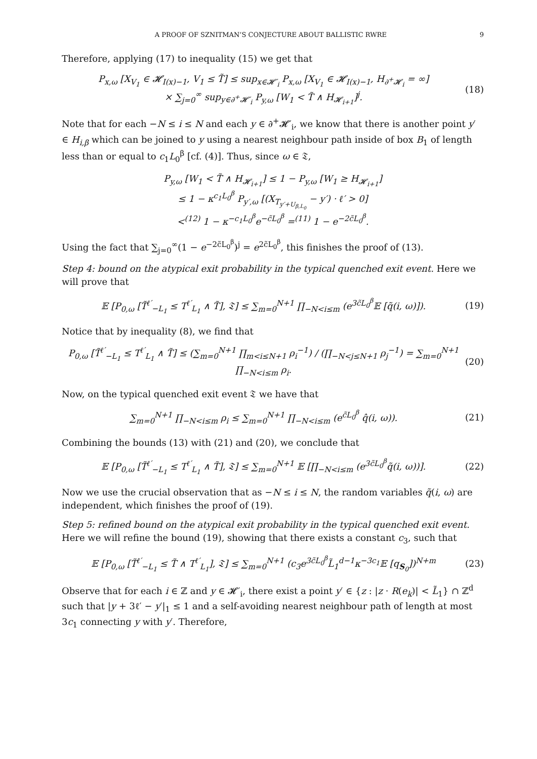A PROOF OF SZNITMAN’S CONJECTURE ABOUT BALLISTIC RWRE 9
Therefore, applying (17) to inequality (15) we get that
P<sub>x,ω</sub> [X<sub>V<sub>1</sub></sub> ∈ 𝓗<sub>I(x)−1</sub>, V<sub>1</sub> ≤ T̃] ≤ sup<sub>x∈𝓗′<sub>i</sub></sub> P<sub>x,ω</sub> [X<sub>V<sub>1</sub></sub> ∈ 𝓗<sub>I(x)−1</sub>, H<sub>∂<sup>+</sup>𝓗<sub>i</sub></sub> = ∞]
× ∑<sub>j=0</sub><sup>∞</sup> sup<sub>y∈∂<sup>+</sup>𝓗′<sub>i</sub></sub> P<sub>y,ω</sub> [W<sub>1</sub> < T̃ ∧ H<sub>𝓗<sub>i+1</sub></sub>]<sup>j</sup>.
(18)
Note that for each −N ≤ i ≤ N and each y ∈ ∂<sup>+</sup>𝓗′<sub>i</sub>, we know that there is another point y′ ∈ H<sub>i,β</sub> which can be joined to y using a nearest neighbour path inside of box B<sub>1</sub> of length less than or equal to c<sub>1</sub>L<sub>0</sub><sup>β</sup> [cf. (4)]. Thus, since ω ∈ 𝔗,
P<sub>y,ω</sub> [W<sub>1</sub> < T̃ ∧ H<sub>𝓗<sub>i+1</sub></sub>] ≤ 1 − P<sub>y,ω</sub> [W<sub>1</sub> ≥ H<sub>𝓗<sub>i+1</sub></sub>]
≤ 1 − κ<sup>c<sub>1</sub>L<sub>0</sub><sup>β</sup></sup> P<sub>y′,ω</sub> [(X<sub>T<sub>y′+U<sub>β,L<sub>0</sub></sub></sub></sub> − y′) · ℓ′ > 0]
<<sup>(12)</sup> 1 − κ<sup>−c<sub>1</sub>L<sub>0</sub><sup>β</sup></sup>e<sup>−c̃L<sub>0</sub><sup>β</sup></sup> =<sup>(11)</sup> 1 − e<sup>−2c̃L<sub>0</sub><sup>β</sup></sup>.
Using the fact that ∑<sub>j=0</sub><sup>∞</sup>(1 − e<sup>−2c̃L<sub>0</sub><sup>β</sup></sup>)<sup>j</sup> = e<sup>2c̃L<sub>0</sub><sup>β</sup></sup>, this finishes the proof of (13).
Step 4: bound on the atypical exit probability in the typical quenched exit event. Here we will prove that
𝔼 [P<sub>0,ω</sub> [T̃<sup>ℓ′</sup><sub>−L<sub>1</sub></sub> ≤ T<sup>ℓ′</sup><sub>L<sub>1</sub></sub> ∧ T̃], 𝔗] ≤ ∑<sub>m=0</sub><sup>N+1</sup> ∏<sub>−N<i≤m</sub> (e<sup>3c̃L<sub>0</sub><sup>β</sup></sup>𝔼 [q̃(i, ω)]).
(19)
Notice that by inequality (8), we find that
P<sub>0,ω</sub> [T̃<sup>ℓ′</sup><sub>−L<sub>1</sub></sub> ≤ T<sup>ℓ′</sup><sub>L<sub>1</sub></sub> ∧ T̃] ≤ (∑<sub>m=0</sub><sup>N+1</sup> ∏<sub>m<i≤N+1</sub> ρ<sub>i</sub><sup>−1</sup>) / (∏<sub>−N<j≤N+1</sub> ρ<sub>j</sub><sup>−1</sup>) = ∑<sub>m=0</sub><sup>N+1</sup> ∏<sub>−N<i≤m</sub> ρ<sub>i</sub>.
(20)
Now, on the typical quenched exit event 𝔗 we have that
∑<sub>m=0</sub><sup>N+1</sup> ∏<sub>−N<i≤m</sub> ρ<sub>i</sub> ≤ ∑<sub>m=0</sub><sup>N+1</sup> ∏<sub>−N<i≤m</sub> (e<sup>c̃L<sub>0</sub><sup>β</sup></sup> q̂(i, ω)).
(21)
Combining the bounds (13) with (21) and (20), we conclude that
𝔼 [P<sub>0,ω</sub> [T̃<sup>ℓ′</sup><sub>−L<sub>1</sub></sub> ≤ T<sup>ℓ′</sup><sub>L<sub>1</sub></sub> ∧ T̃], 𝔗] ≤ ∑<sub>m=0</sub><sup>N+1</sup> 𝔼 [∏<sub>−N<i≤m</sub> (e<sup>3c̃L<sub>0</sub><sup>β</sup></sup>q̃(i, ω))].
(22)
Now we use the crucial observation that as −N ≤ i ≤ N, the random variables q̃(i, ω) are independent, which finishes the proof of (19).
Step 5: refined bound on the atypical exit probability in the typical quenched exit event. Here we will refine the bound (19), showing that there exists a constant c<sub>3</sub>, such that
𝔼 [P<sub>0,ω</sub> [T̃<sup>ℓ′</sup><sub>−L<sub>1</sub></sub> ≤ T̃ ∧ T<sup>ℓ′</sup><sub>L<sub>1</sub></sub>], 𝔗] ≤ ∑<sub>m=0</sub><sup>N+1</sup> (c<sub>3</sub>e<sup>3c̃L<sub>0</sub><sup>β</sup></sup>L̃<sub>1</sub><sup>d−1</sup>κ<sup>−3c<sub>1</sub></sup>𝔼 [q<sub>S<sub>0</sub></sub>])<sup>N+m</sup>
(23)
Observe that for each i ∈ ℤ and y ∈ 𝓗′<sub>i</sub>, there exist a point y′ ∈ {z : |z · R(e<sub>k</sub>)| < L̃<sub>1</sub>} ∩ ℤ<sup>d</sup> such that |y + 3ℓ′ − y′|<sub>1</sub> ≤ 1 and a self-avoiding nearest neighbour path of length at most 3c<sub>1</sub> connecting y with y′. Therefore,